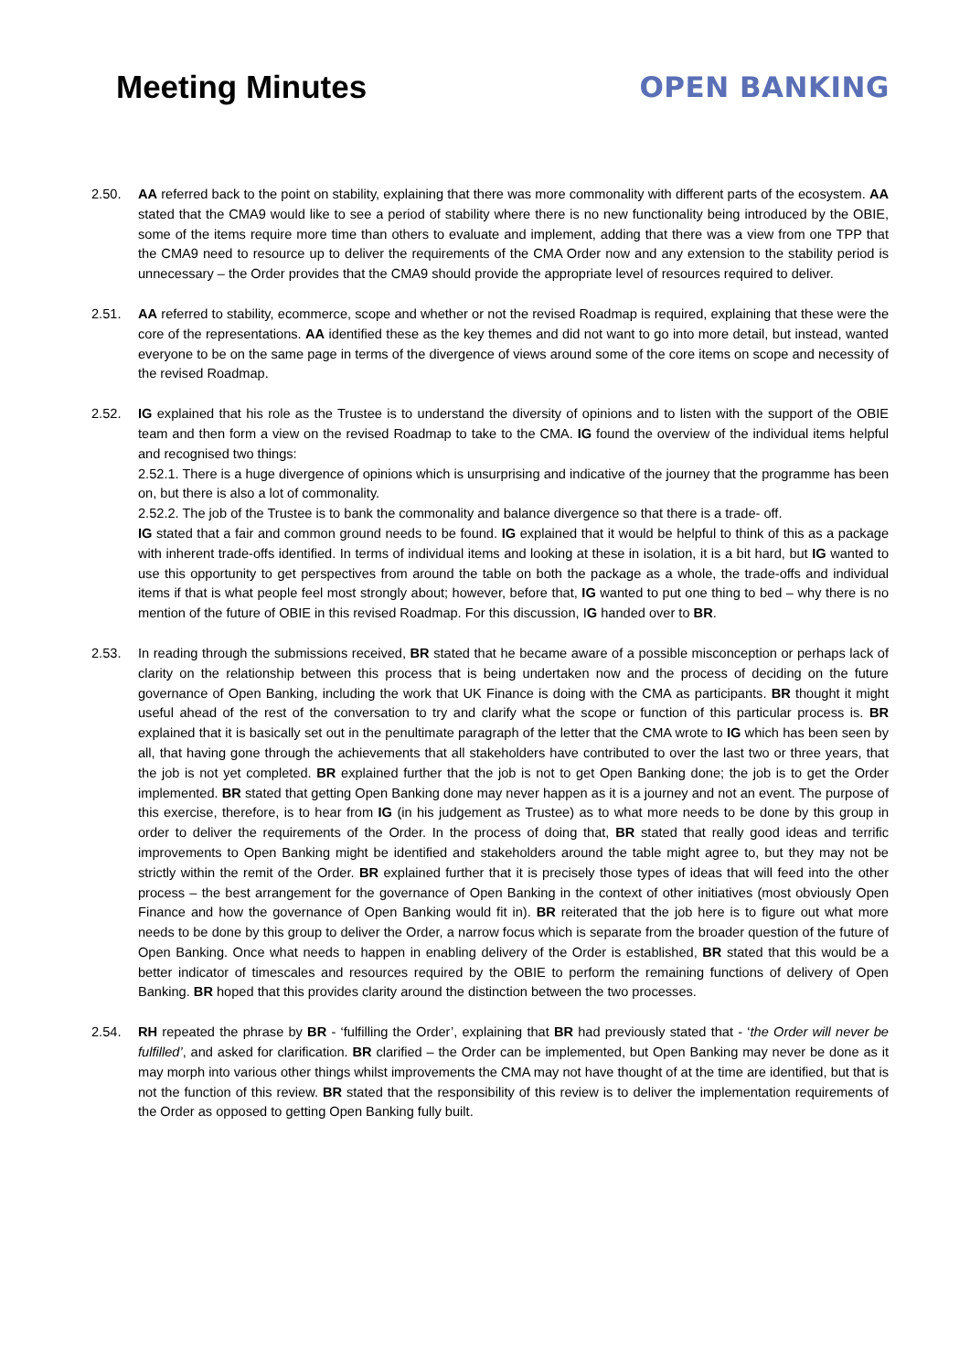Meeting Minutes OPEN BANKING
2.50. AA referred back to the point on stability, explaining that there was more commonality with different parts of the ecosystem. AA stated that the CMA9 would like to see a period of stability where there is no new functionality being introduced by the OBIE, some of the items require more time than others to evaluate and implement, adding that there was a view from one TPP that the CMA9 need to resource up to deliver the requirements of the CMA Order now and any extension to the stability period is unnecessary – the Order provides that the CMA9 should provide the appropriate level of resources required to deliver.
2.51. AA referred to stability, ecommerce, scope and whether or not the revised Roadmap is required, explaining that these were the core of the representations. AA identified these as the key themes and did not want to go into more detail, but instead, wanted everyone to be on the same page in terms of the divergence of views around some of the core items on scope and necessity of the revised Roadmap.
2.52. IG explained that his role as the Trustee is to understand the diversity of opinions and to listen with the support of the OBIE team and then form a view on the revised Roadmap to take to the CMA. IG found the overview of the individual items helpful and recognised two things:
2.52.1. There is a huge divergence of opinions which is unsurprising and indicative of the journey that the programme has been on, but there is also a lot of commonality.
2.52.2. The job of the Trustee is to bank the commonality and balance divergence so that there is a trade- off.
IG stated that a fair and common ground needs to be found. IG explained that it would be helpful to think of this as a package with inherent trade-offs identified. In terms of individual items and looking at these in isolation, it is a bit hard, but IG wanted to use this opportunity to get perspectives from around the table on both the package as a whole, the trade-offs and individual items if that is what people feel most strongly about; however, before that, IG wanted to put one thing to bed – why there is no mention of the future of OBIE in this revised Roadmap. For this discussion, IG handed over to BR.
2.53. In reading through the submissions received, BR stated that he became aware of a possible misconception or perhaps lack of clarity on the relationship between this process that is being undertaken now and the process of deciding on the future governance of Open Banking, including the work that UK Finance is doing with the CMA as participants. BR thought it might useful ahead of the rest of the conversation to try and clarify what the scope or function of this particular process is. BR explained that it is basically set out in the penultimate paragraph of the letter that the CMA wrote to IG which has been seen by all, that having gone through the achievements that all stakeholders have contributed to over the last two or three years, that the job is not yet completed. BR explained further that the job is not to get Open Banking done; the job is to get the Order implemented. BR stated that getting Open Banking done may never happen as it is a journey and not an event. The purpose of this exercise, therefore, is to hear from IG (in his judgement as Trustee) as to what more needs to be done by this group in order to deliver the requirements of the Order. In the process of doing that, BR stated that really good ideas and terrific improvements to Open Banking might be identified and stakeholders around the table might agree to, but they may not be strictly within the remit of the Order. BR explained further that it is precisely those types of ideas that will feed into the other process – the best arrangement for the governance of Open Banking in the context of other initiatives (most obviously Open Finance and how the governance of Open Banking would fit in). BR reiterated that the job here is to figure out what more needs to be done by this group to deliver the Order, a narrow focus which is separate from the broader question of the future of Open Banking. Once what needs to happen in enabling delivery of the Order is established, BR stated that this would be a better indicator of timescales and resources required by the OBIE to perform the remaining functions of delivery of Open Banking. BR hoped that this provides clarity around the distinction between the two processes.
2.54. RH repeated the phrase by BR - ‘fulfilling the Order’, explaining that BR had previously stated that - ‘the Order will never be fulfilled’, and asked for clarification. BR clarified – the Order can be implemented, but Open Banking may never be done as it may morph into various other things whilst improvements the CMA may not have thought of at the time are identified, but that is not the function of this review. BR stated that the responsibility of this review is to deliver the implementation requirements of the Order as opposed to getting Open Banking fully built.